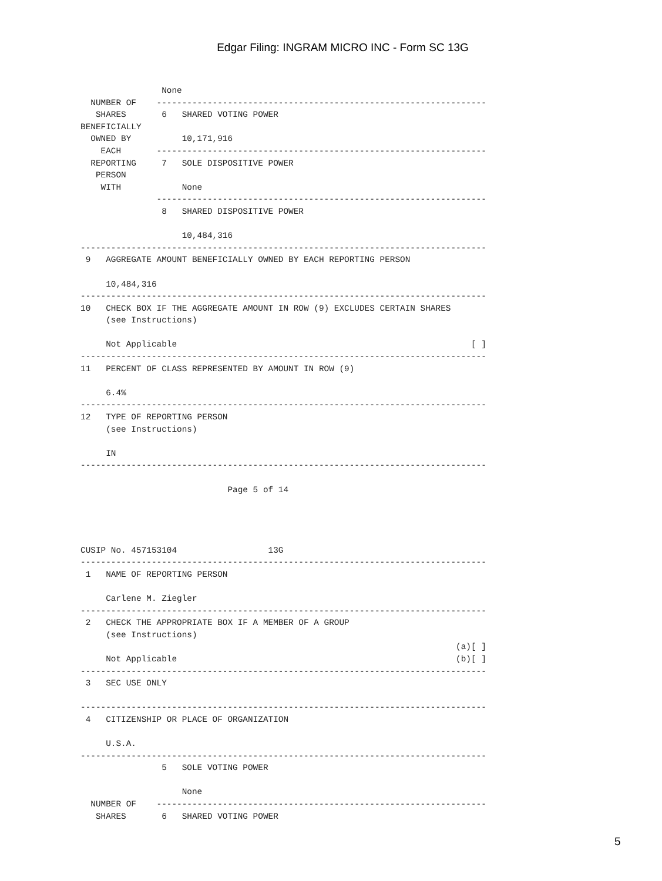Edgar Filing: INGRAM MICRO INC - Form SC 13G
                None
  NUMBER OF    -----------------------------------------------------------------
   SHARES       6   SHARED VOTING POWER
BENEFICIALLY
  OWNED BY          10,171,916
    EACH       -----------------------------------------------------------------
  REPORTING     7   SOLE DISPOSITIVE POWER
   PERSON
    WITH            None
               -----------------------------------------------------------------
                8   SHARED DISPOSITIVE POWER

                    10,484,316
--------------------------------------------------------------------------------
 9   AGGREGATE AMOUNT BENEFICIALLY OWNED BY EACH REPORTING PERSON

     10,484,316
--------------------------------------------------------------------------------
10   CHECK BOX IF THE AGGREGATE AMOUNT IN ROW (9) EXCLUDES CERTAIN SHARES
     (see Instructions)

     Not Applicable                                                          [ ]
--------------------------------------------------------------------------------
11   PERCENT OF CLASS REPRESENTED BY AMOUNT IN ROW (9)

     6.4%
--------------------------------------------------------------------------------
12   TYPE OF REPORTING PERSON
     (see Instructions)

     IN
--------------------------------------------------------------------------------

                             Page 5 of 14




CUSIP No. 457153104                  13G
--------------------------------------------------------------------------------
 1   NAME OF REPORTING PERSON

     Carlene M. Ziegler
--------------------------------------------------------------------------------
 2   CHECK THE APPROPRIATE BOX IF A MEMBER OF A GROUP
     (see Instructions)
                                                                          (a)[ ]
     Not Applicable                                                       (b)[ ]
--------------------------------------------------------------------------------
 3   SEC USE ONLY

--------------------------------------------------------------------------------
 4   CITIZENSHIP OR PLACE OF ORGANIZATION

     U.S.A.
--------------------------------------------------------------------------------
                5   SOLE VOTING POWER

                    None
  NUMBER OF    -----------------------------------------------------------------
   SHARES       6   SHARED VOTING POWER
5